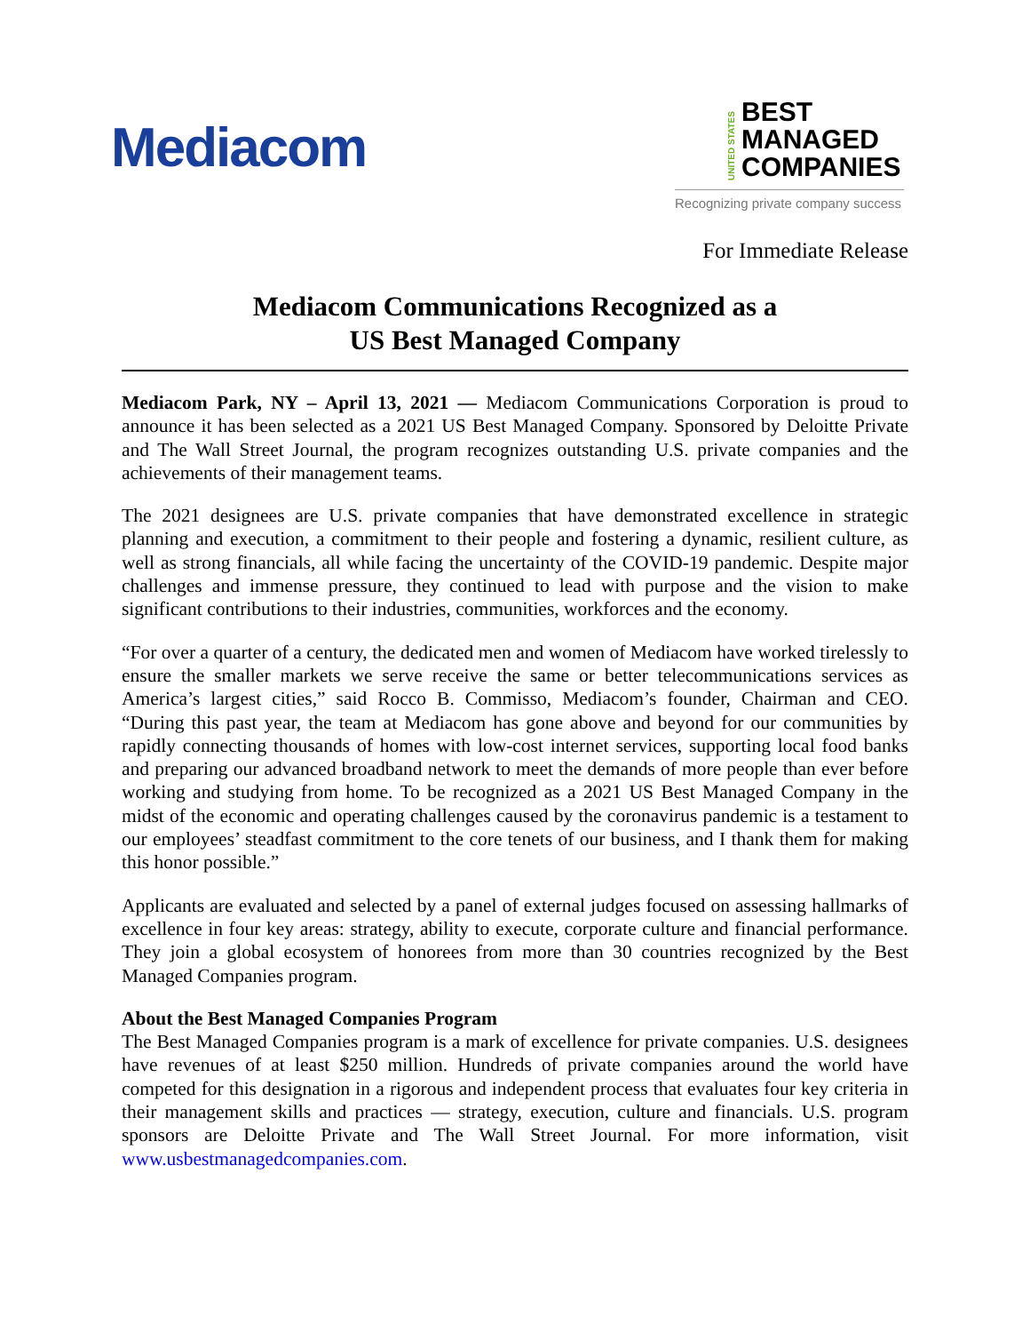Mediacom
UNITED STATES
BEST
MANAGED
COMPANIES
Recognizing private company success
For Immediate Release
Mediacom Communications Recognized as a
US Best Managed Company
Mediacom Park, NY – April 13, 2021 — Mediacom Communications Corporation is proud to announce it has been selected as a 2021 US Best Managed Company. Sponsored by Deloitte Private and The Wall Street Journal, the program recognizes outstanding U.S. private companies and the achievements of their management teams.
The 2021 designees are U.S. private companies that have demonstrated excellence in strategic planning and execution, a commitment to their people and fostering a dynamic, resilient culture, as well as strong financials, all while facing the uncertainty of the COVID-19 pandemic. Despite major challenges and immense pressure, they continued to lead with purpose and the vision to make significant contributions to their industries, communities, workforces and the economy.
“For over a quarter of a century, the dedicated men and women of Mediacom have worked tirelessly to ensure the smaller markets we serve receive the same or better telecommunications services as America’s largest cities,” said Rocco B. Commisso, Mediacom’s founder, Chairman and CEO. “During this past year, the team at Mediacom has gone above and beyond for our communities by rapidly connecting thousands of homes with low-cost internet services, supporting local food banks and preparing our advanced broadband network to meet the demands of more people than ever before working and studying from home. To be recognized as a 2021 US Best Managed Company in the midst of the economic and operating challenges caused by the coronavirus pandemic is a testament to our employees’ steadfast commitment to the core tenets of our business, and I thank them for making this honor possible.”
Applicants are evaluated and selected by a panel of external judges focused on assessing hallmarks of excellence in four key areas: strategy, ability to execute, corporate culture and financial performance. They join a global ecosystem of honorees from more than 30 countries recognized by the Best Managed Companies program.
About the Best Managed Companies Program
The Best Managed Companies program is a mark of excellence for private companies. U.S. designees have revenues of at least $250 million. Hundreds of private companies around the world have competed for this designation in a rigorous and independent process that evaluates four key criteria in their management skills and practices — strategy, execution, culture and financials. U.S. program sponsors are Deloitte Private and The Wall Street Journal. For more information, visit www.usbestmanagedcompanies.com.